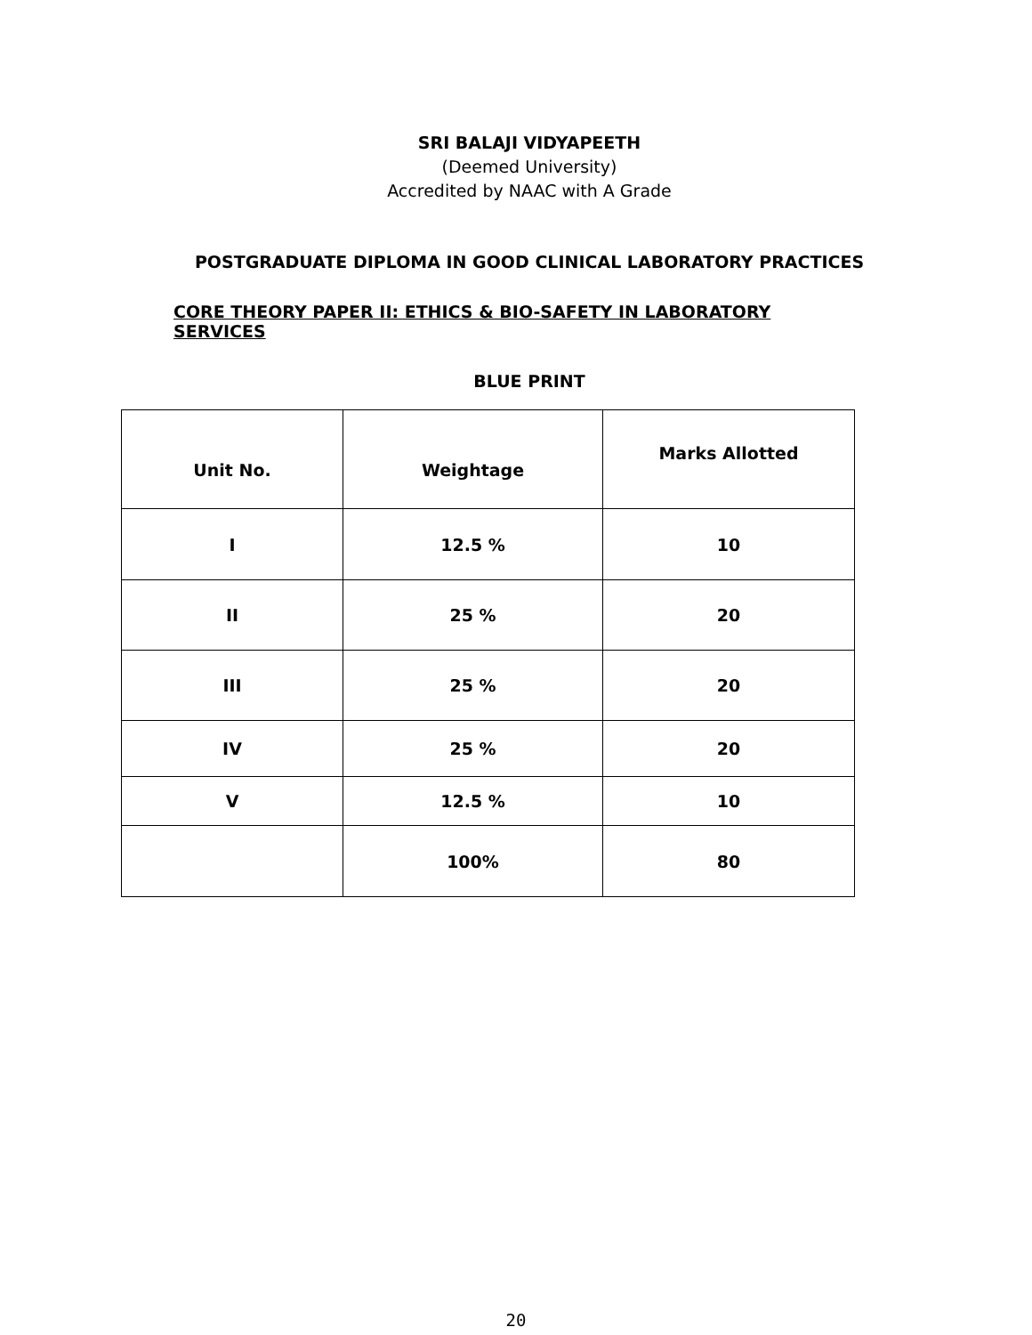SRI BALAJI VIDYAPEETH
(Deemed University)
Accredited by NAAC with A Grade
POSTGRADUATE DIPLOMA IN GOOD CLINICAL LABORATORY PRACTICES
CORE THEORY PAPER II: ETHICS & BIO-SAFETY IN LABORATORY SERVICES
BLUE PRINT
| Unit No. | Weightage | Marks Allotted |
| I | 12.5 % | 10 |
| II | 25 % | 20 |
| III | 25 % | 20 |
| IV | 25 % | 20 |
| V | 12.5 % | 10 |
| | 100% | 80 |
20